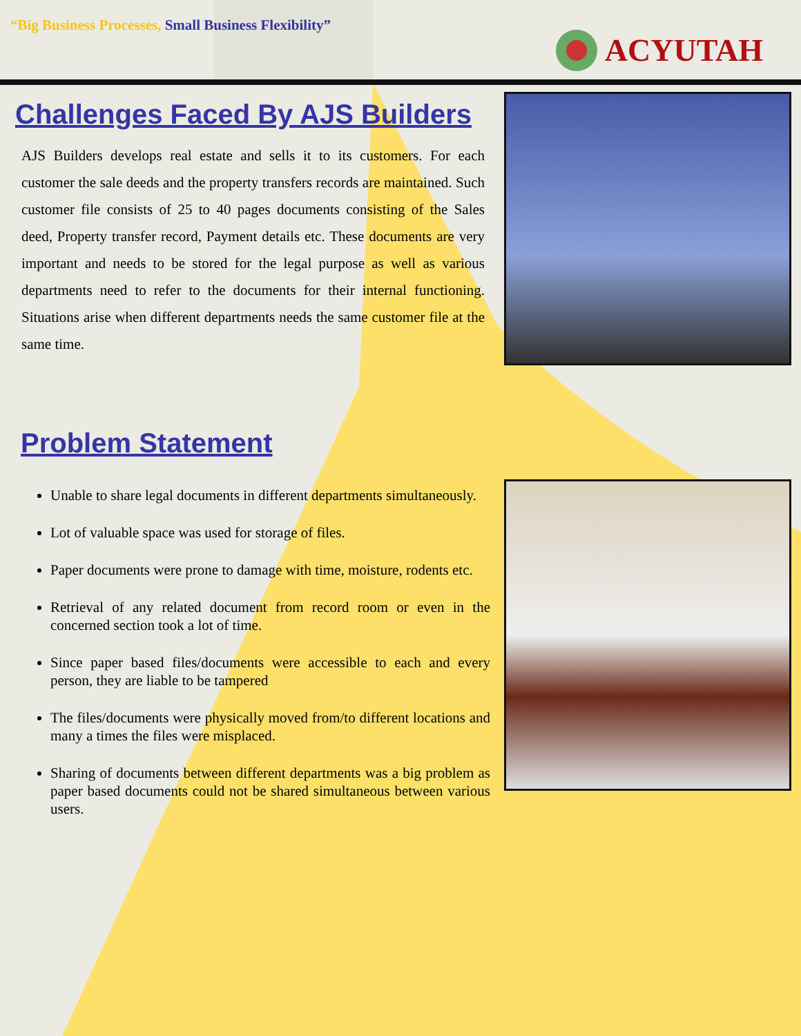“Big Business Processes, Small Business Flexibility”
ACYUTAH
Challenges Faced By AJS Builders
AJS Builders develops real estate and sells it to its customers. For each customer the sale deeds and the property transfers records are maintained. Such customer file consists of 25 to 40 pages documents consisting of the Sales deed, Property transfer record, Payment details etc. These documents are very important and needs to be stored for the legal purpose as well as various departments need to refer to the documents for their internal functioning. Situations arise when different departments needs the same customer file at the same time.
Problem Statement
Unable to share legal documents in different departments simultaneously.
Lot of valuable space was used for storage of files.
Paper documents were prone to damage with time, moisture, rodents etc.
Retrieval of any related document from record room or even in the concerned section took a lot of time.
Since paper based files/documents were accessible to each and every person, they are liable to be tampered
The files/documents were physically moved from/to different locations and many a times the files were misplaced.
Sharing of documents between different departments was a big problem as paper based documents could not be shared simultaneous between various users.